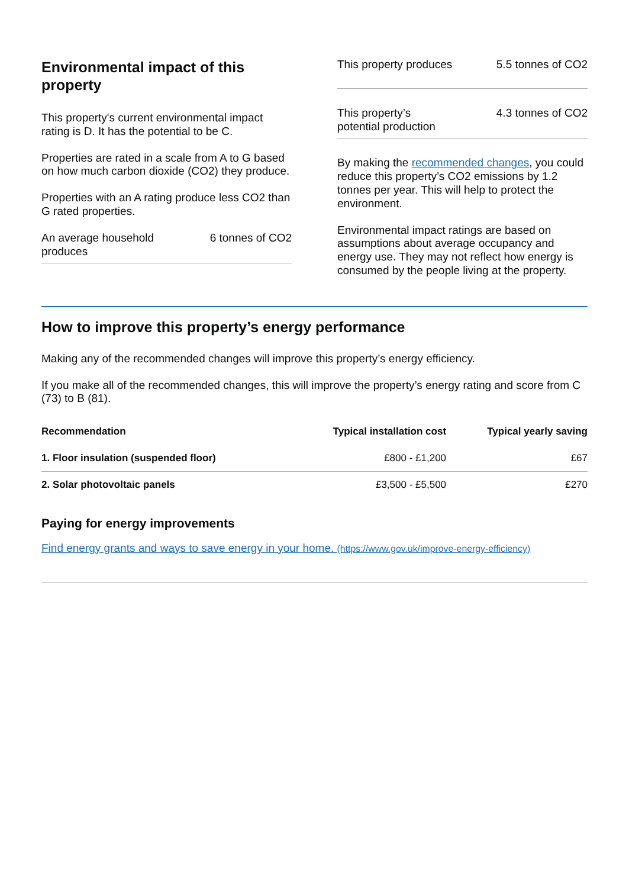Environmental impact of this property
This property's current environmental impact rating is D. It has the potential to be C.
Properties are rated in a scale from A to G based on how much carbon dioxide (CO2) they produce.
Properties with an A rating produce less CO2 than G rated properties.
An average household produces 6 tonnes of CO2
This property produces 5.5 tonnes of CO2
This property’s potential production 4.3 tonnes of CO2
By making the recommended changes, you could reduce this property’s CO2 emissions by 1.2 tonnes per year. This will help to protect the environment.
Environmental impact ratings are based on assumptions about average occupancy and energy use. They may not reflect how energy is consumed by the people living at the property.
How to improve this property’s energy performance
Making any of the recommended changes will improve this property’s energy efficiency.
If you make all of the recommended changes, this will improve the property’s energy rating and score from C (73) to B (81).
| Recommendation | Typical installation cost | Typical yearly saving |
| --- | --- | --- |
| 1. Floor insulation (suspended floor) | £800 - £1,200 | £67 |
| 2. Solar photovoltaic panels | £3,500 - £5,500 | £270 |
Paying for energy improvements
Find energy grants and ways to save energy in your home. (https://www.gov.uk/improve-energy-efficiency)